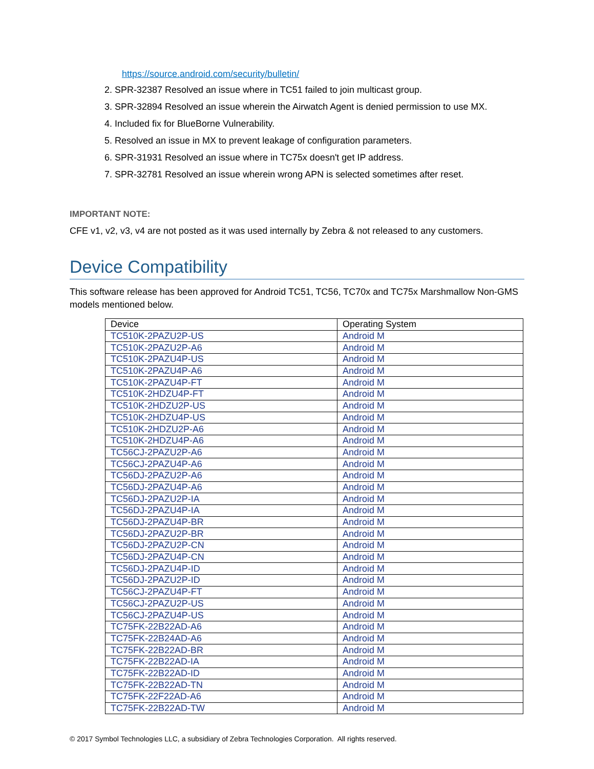https://source.android.com/security/bulletin/
2. SPR-32387 Resolved an issue where in TC51 failed to join multicast group.
3. SPR-32894 Resolved an issue wherein the Airwatch Agent is denied permission to use MX.
4. Included fix for BlueBorne Vulnerability.
5. Resolved an issue in MX to prevent leakage of configuration parameters.
6. SPR-31931 Resolved an issue where in TC75x doesn't get IP address.
7. SPR-32781 Resolved an issue wherein wrong APN is selected sometimes after reset.
IMPORTANT NOTE:
CFE v1, v2, v3, v4 are not posted as it was used internally by Zebra & not released to any customers.
Device Compatibility
This software release has been approved for Android TC51, TC56, TC70x and TC75x Marshmallow Non-GMS models mentioned below.
| Device | Operating System |
| --- | --- |
| TC510K-2PAZU2P-US | Android M |
| TC510K-2PAZU2P-A6 | Android M |
| TC510K-2PAZU4P-US | Android M |
| TC510K-2PAZU4P-A6 | Android M |
| TC510K-2PAZU4P-FT | Android M |
| TC510K-2HDZU4P-FT | Android M |
| TC510K-2HDZU2P-US | Android M |
| TC510K-2HDZU4P-US | Android M |
| TC510K-2HDZU2P-A6 | Android M |
| TC510K-2HDZU4P-A6 | Android M |
| TC56CJ-2PAZU2P-A6 | Android M |
| TC56CJ-2PAZU4P-A6 | Android M |
| TC56DJ-2PAZU2P-A6 | Android M |
| TC56DJ-2PAZU4P-A6 | Android M |
| TC56DJ-2PAZU2P-IA | Android M |
| TC56DJ-2PAZU4P-IA | Android M |
| TC56DJ-2PAZU4P-BR | Android M |
| TC56DJ-2PAZU2P-BR | Android M |
| TC56DJ-2PAZU2P-CN | Android M |
| TC56DJ-2PAZU4P-CN | Android M |
| TC56DJ-2PAZU4P-ID | Android M |
| TC56DJ-2PAZU2P-ID | Android M |
| TC56CJ-2PAZU4P-FT | Android M |
| TC56CJ-2PAZU2P-US | Android M |
| TC56CJ-2PAZU4P-US | Android M |
| TC75FK-22B22AD-A6 | Android M |
| TC75FK-22B24AD-A6 | Android M |
| TC75FK-22B22AD-BR | Android M |
| TC75FK-22B22AD-IA | Android M |
| TC75FK-22B22AD-ID | Android M |
| TC75FK-22B22AD-TN | Android M |
| TC75FK-22F22AD-A6 | Android M |
| TC75FK-22B22AD-TW | Android M |
© 2017 Symbol Technologies LLC, a subsidiary of Zebra Technologies Corporation. All rights reserved.